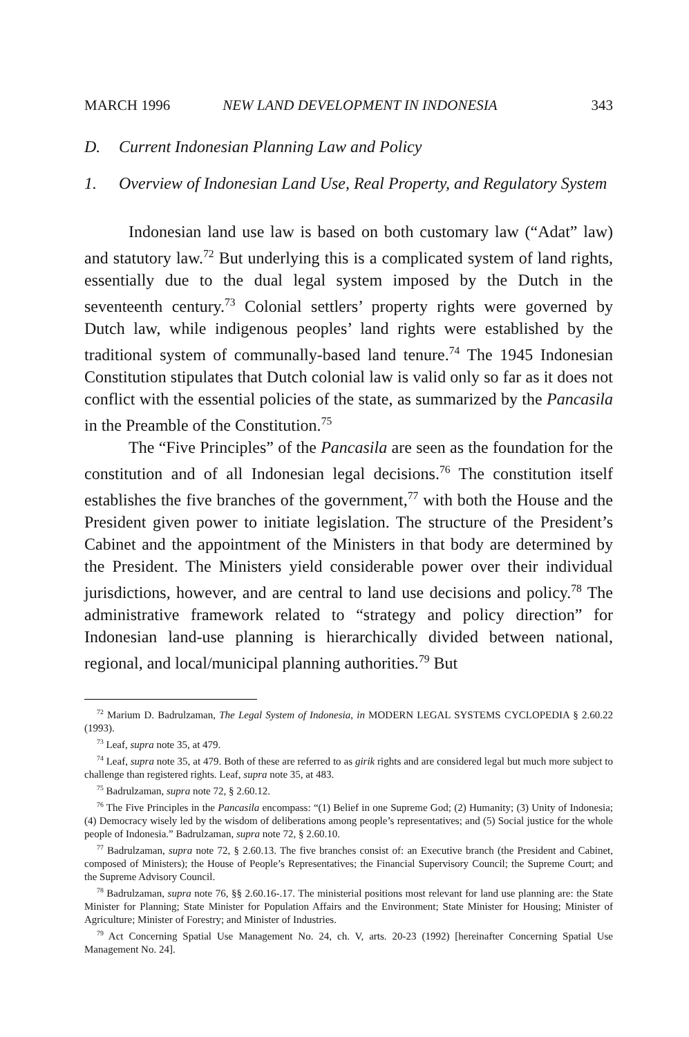MARCH 1996 NEW LAND DEVELOPMENT IN INDONESIA 343
D. Current Indonesian Planning Law and Policy
1. Overview of Indonesian Land Use, Real Property, and Regulatory System
Indonesian land use law is based on both customary law (“Adat” law) and statutory law.<sup>72</sup> But underlying this is a complicated system of land rights, essentially due to the dual legal system imposed by the Dutch in the seventeenth century.<sup>73</sup> Colonial settlers’ property rights were governed by Dutch law, while indigenous peoples’ land rights were established by the traditional system of communally-based land tenure.<sup>74</sup> The 1945 Indonesian Constitution stipulates that Dutch colonial law is valid only so far as it does not conflict with the essential policies of the state, as summarized by the Pancasila in the Preamble of the Constitution.<sup>75</sup>
The “Five Principles” of the Pancasila are seen as the foundation for the constitution and of all Indonesian legal decisions.<sup>76</sup> The constitution itself establishes the five branches of the government,<sup>77</sup> with both the House and the President given power to initiate legislation. The structure of the President’s Cabinet and the appointment of the Ministers in that body are determined by the President. The Ministers yield considerable power over their individual jurisdictions, however, and are central to land use decisions and policy.<sup>78</sup> The administrative framework related to “strategy and policy direction” for Indonesian land-use planning is hierarchically divided between national, regional, and local/municipal planning authorities.<sup>79</sup> But
<sup>72</sup> Marium D. Badrulzaman, The Legal System of Indonesia, in MODERN LEGAL SYSTEMS CYCLOPEDIA § 2.60.22 (1993).
<sup>73</sup> Leaf, supra note 35, at 479.
<sup>74</sup> Leaf, supra note 35, at 479. Both of these are referred to as girik rights and are considered legal but much more subject to challenge than registered rights. Leaf, supra note 35, at 483.
<sup>75</sup> Badrulzaman, supra note 72, § 2.60.12.
<sup>76</sup> The Five Principles in the Pancasila encompass: “(1) Belief in one Supreme God; (2) Humanity; (3) Unity of Indonesia; (4) Democracy wisely led by the wisdom of deliberations among people’s representatives; and (5) Social justice for the whole people of Indonesia.” Badrulzaman, supra note 72, § 2.60.10.
<sup>77</sup> Badrulzaman, supra note 72, § 2.60.13. The five branches consist of: an Executive branch (the President and Cabinet, composed of Ministers); the House of People’s Representatives; the Financial Supervisory Council; the Supreme Court; and the Supreme Advisory Council.
<sup>78</sup> Badrulzaman, supra note 76, §§ 2.60.16-.17. The ministerial positions most relevant for land use planning are: the State Minister for Planning; State Minister for Population Affairs and the Environment; State Minister for Housing; Minister of Agriculture; Minister of Forestry; and Minister of Industries.
<sup>79</sup> Act Concerning Spatial Use Management No. 24, ch. V, arts. 20-23 (1992) [hereinafter Concerning Spatial Use Management No. 24].